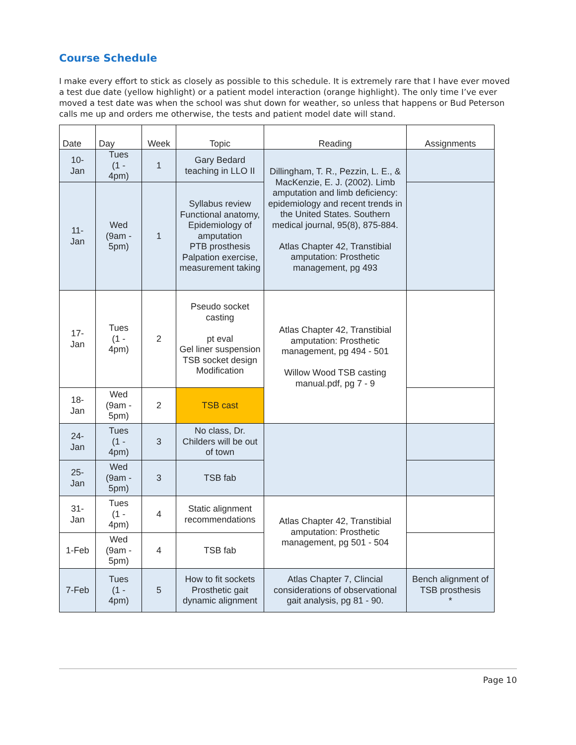Course Schedule
I make every effort to stick as closely as possible to this schedule. It is extremely rare that I have ever moved a test due date (yellow highlight) or a patient model interaction (orange highlight). The only time I’ve ever moved a test date was when the school was shut down for weather, so unless that happens or Bud Peterson calls me up and orders me otherwise, the tests and patient model date will stand.
| Date | Day | Week | Topic | Reading | Assignments |
| --- | --- | --- | --- | --- | --- |
| 10- Jan | Tues (1 - 4pm) | 1 | Gary Bedard teaching in LLO II | Dillingham, T. R., Pezzin, L. E., & MacKenzie, E. J. (2002). Limb amputation and limb deficiency: epidemiology and recent trends in the United States. Southern medical journal, 95(8), 875-884. Atlas Chapter 42, Transtibial amputation: Prosthetic management, pg 493 | |
| 11- Jan | Wed (9am - 5pm) | 1 | Syllabus review Functional anatomy, Epidemiology of amputation PTB prosthesis Palpation exercise, measurement taking | | |
| 17- Jan | Tues (1 - 4pm) | 2 | Pseudo socket casting pt eval Gel liner suspension TSB socket design Modification | Atlas Chapter 42, Transtibial amputation: Prosthetic management, pg 494 - 501 Willow Wood TSB casting manual.pdf, pg 7 - 9 | |
| 18- Jan | Wed (9am - 5pm) | 2 | TSB cast | | |
| 24- Jan | Tues (1 - 4pm) | 3 | No class, Dr. Childers will be out of town | | |
| 25- Jan | Wed (9am - 5pm) | 3 | TSB fab | | |
| 31- Jan | Tues (1 - 4pm) | 4 | Static alignment recommendations | Atlas Chapter 42, Transtibial amputation: Prosthetic management, pg 501 - 504 | |
| 1-Feb | Wed (9am - 5pm) | 4 | TSB fab | | |
| 7-Feb | Tues (1 - 4pm) | 5 | How to fit sockets Prosthetic gait dynamic alignment | Atlas Chapter 7, Clincial considerations of observational gait analysis, pg 81 - 90. | Bench alignment of TSB prosthesis * |
Page 10